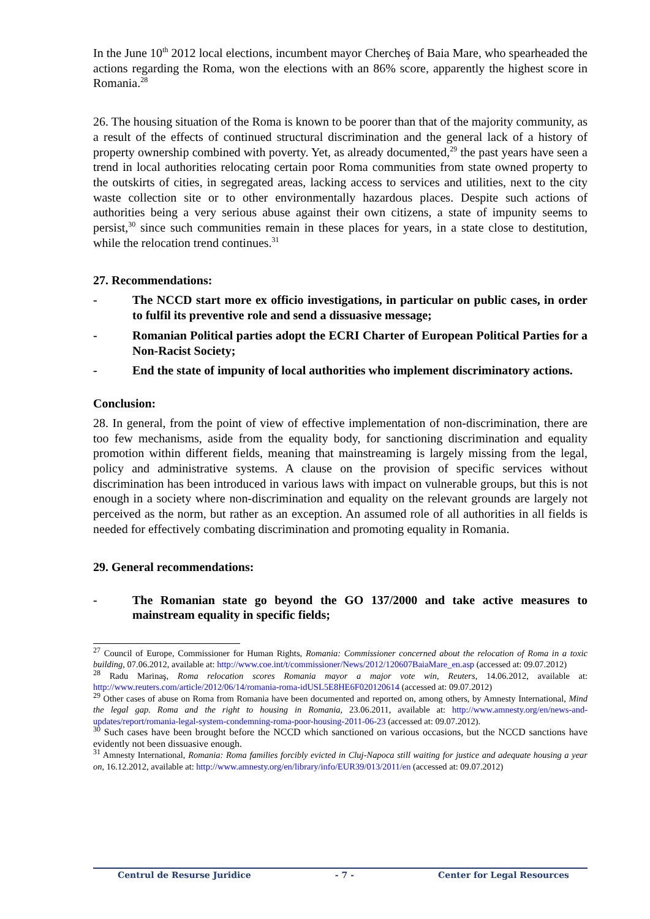In the June 10<sup>th</sup> 2012 local elections, incumbent mayor Chercheş of Baia Mare, who spearheaded the actions regarding the Roma, won the elections with an 86% score, apparently the highest score in Romania.<sup>28</sup>
26. The housing situation of the Roma is known to be poorer than that of the majority community, as a result of the effects of continued structural discrimination and the general lack of a history of property ownership combined with poverty. Yet, as already documented,<sup>29</sup> the past years have seen a trend in local authorities relocating certain poor Roma communities from state owned property to the outskirts of cities, in segregated areas, lacking access to services and utilities, next to the city waste collection site or to other environmentally hazardous places. Despite such actions of authorities being a very serious abuse against their own citizens, a state of impunity seems to persist,<sup>30</sup> since such communities remain in these places for years, in a state close to destitution, while the relocation trend continues.<sup>31</sup>
27. Recommendations:
- The NCCD start more ex officio investigations, in particular on public cases, in order to fulfil its preventive role and send a dissuasive message;
- Romanian Political parties adopt the ECRI Charter of European Political Parties for a Non-Racist Society;
- End the state of impunity of local authorities who implement discriminatory actions.
Conclusion:
28. In general, from the point of view of effective implementation of non-discrimination, there are too few mechanisms, aside from the equality body, for sanctioning discrimination and equality promotion within different fields, meaning that mainstreaming is largely missing from the legal, policy and administrative systems. A clause on the provision of specific services without discrimination has been introduced in various laws with impact on vulnerable groups, but this is not enough in a society where non-discrimination and equality on the relevant grounds are largely not perceived as the norm, but rather as an exception. An assumed role of all authorities in all fields is needed for effectively combating discrimination and promoting equality in Romania.
29. General recommendations:
- The Romanian state go beyond the GO 137/2000 and take active measures to mainstream equality in specific fields;
<sup>27</sup> Council of Europe, Commissioner for Human Rights, Romania: Commissioner concerned about the relocation of Roma in a toxic building, 07.06.2012, available at: http://www.coe.int/t/commissioner/News/2012/120607BaiaMare_en.asp (accessed at: 09.07.2012)
<sup>28</sup> Radu Marinaş, Roma relocation scores Romania mayor a major vote win, Reuters, 14.06.2012, available at: http://www.reuters.com/article/2012/06/14/romania-roma-idUSL5E8HE6F020120614 (accessed at: 09.07.2012)
<sup>29</sup> Other cases of abuse on Roma from Romania have been documented and reported on, among others, by Amnesty International, Mind the legal gap. Roma and the right to housing in Romania, 23.06.2011, available at: http://www.amnesty.org/en/news-and-updates/report/romania-legal-system-condemning-roma-poor-housing-2011-06-23 (accessed at: 09.07.2012).
<sup>30</sup> Such cases have been brought before the NCCD which sanctioned on various occasions, but the NCCD sanctions have evidently not been dissuasive enough.
<sup>31</sup> Amnesty International, Romania: Roma families forcibly evicted in Cluj-Napoca still waiting for justice and adequate housing a year on, 16.12.2012, available at: http://www.amnesty.org/en/library/info/EUR39/013/2011/en (accessed at: 09.07.2012)
Centrul de Resurse Juridice - 7 - Center for Legal Resources